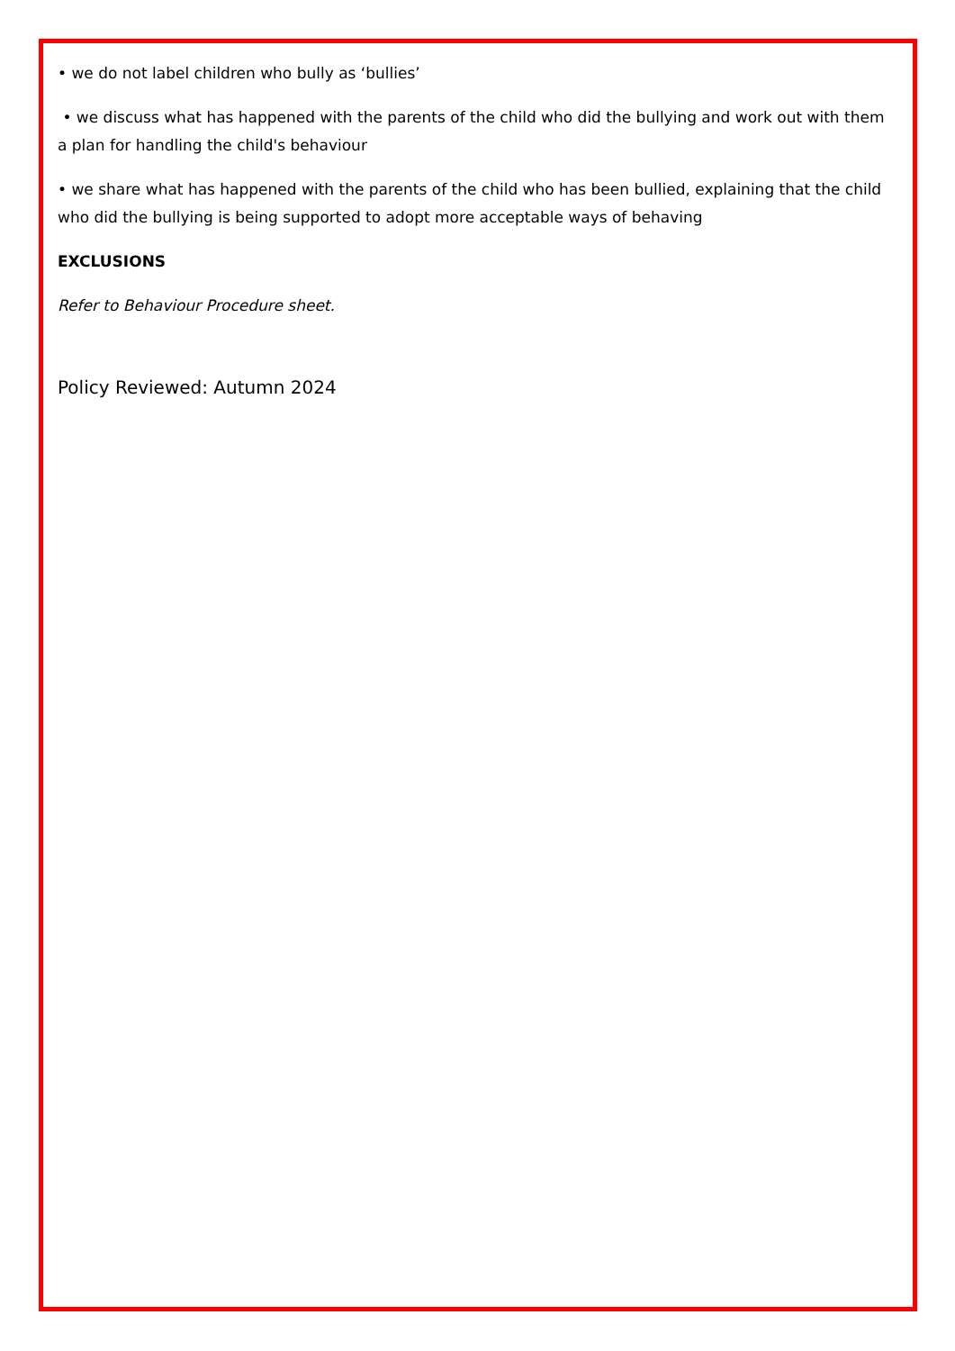• we do not label children who bully as ‘bullies’
• we discuss what has happened with the parents of the child who did the bullying and work out with them a plan for handling the child's behaviour
• we share what has happened with the parents of the child who has been bullied, explaining that the child who did the bullying is being supported to adopt more acceptable ways of behaving
EXCLUSIONS
Refer to Behaviour Procedure sheet.
Policy Reviewed: Autumn 2024